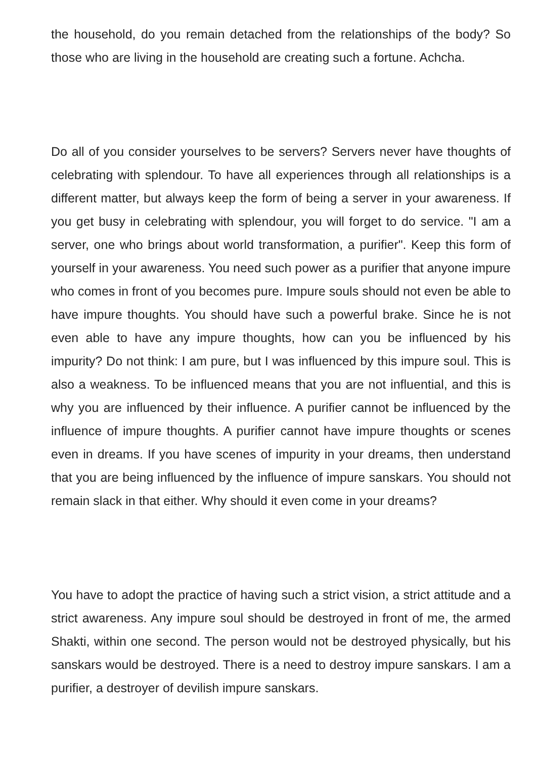the household, do you remain detached from the relationships of the body? So those who are living in the household are creating such a fortune. Achcha.
Do all of you consider yourselves to be servers? Servers never have thoughts of celebrating with splendour. To have all experiences through all relationships is a different matter, but always keep the form of being a server in your awareness. If you get busy in celebrating with splendour, you will forget to do service. "I am a server, one who brings about world transformation, a purifier". Keep this form of yourself in your awareness. You need such power as a purifier that anyone impure who comes in front of you becomes pure. Impure souls should not even be able to have impure thoughts. You should have such a powerful brake. Since he is not even able to have any impure thoughts, how can you be influenced by his impurity? Do not think: I am pure, but I was influenced by this impure soul. This is also a weakness. To be influenced means that you are not influential, and this is why you are influenced by their influence. A purifier cannot be influenced by the influence of impure thoughts. A purifier cannot have impure thoughts or scenes even in dreams. If you have scenes of impurity in your dreams, then understand that you are being influenced by the influence of impure sanskars. You should not remain slack in that either. Why should it even come in your dreams?
You have to adopt the practice of having such a strict vision, a strict attitude and a strict awareness. Any impure soul should be destroyed in front of me, the armed Shakti, within one second. The person would not be destroyed physically, but his sanskars would be destroyed. There is a need to destroy impure sanskars. I am a purifier, a destroyer of devilish impure sanskars.